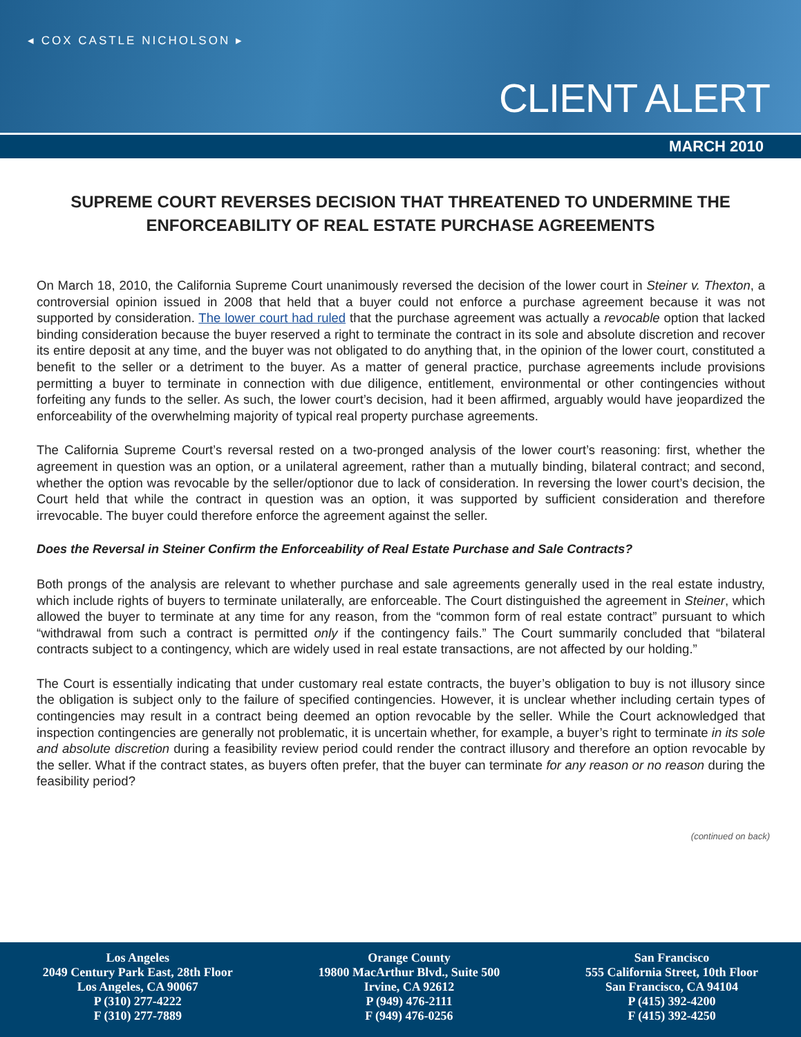◂ COX CASTLE NICHOLSON ▸
CLIENT ALERT
MARCH 2010
SUPREME COURT REVERSES DECISION THAT THREATENED TO UNDERMINE THE ENFORCEABILITY OF REAL ESTATE PURCHASE AGREEMENTS
On March 18, 2010, the California Supreme Court unanimously reversed the decision of the lower court in Steiner v. Thexton, a controversial opinion issued in 2008 that held that a buyer could not enforce a purchase agreement because it was not supported by consideration. The lower court had ruled that the purchase agreement was actually a revocable option that lacked binding consideration because the buyer reserved a right to terminate the contract in its sole and absolute discretion and recover its entire deposit at any time, and the buyer was not obligated to do anything that, in the opinion of the lower court, constituted a benefit to the seller or a detriment to the buyer. As a matter of general practice, purchase agreements include provisions permitting a buyer to terminate in connection with due diligence, entitlement, environmental or other contingencies without forfeiting any funds to the seller. As such, the lower court’s decision, had it been affirmed, arguably would have jeopardized the enforceability of the overwhelming majority of typical real property purchase agreements.
The California Supreme Court’s reversal rested on a two-pronged analysis of the lower court’s reasoning: first, whether the agreement in question was an option, or a unilateral agreement, rather than a mutually binding, bilateral contract; and second, whether the option was revocable by the seller/optionor due to lack of consideration. In reversing the lower court’s decision, the Court held that while the contract in question was an option, it was supported by sufficient consideration and therefore irrevocable. The buyer could therefore enforce the agreement against the seller.
Does the Reversal in Steiner Confirm the Enforceability of Real Estate Purchase and Sale Contracts?
Both prongs of the analysis are relevant to whether purchase and sale agreements generally used in the real estate industry, which include rights of buyers to terminate unilaterally, are enforceable. The Court distinguished the agreement in Steiner, which allowed the buyer to terminate at any time for any reason, from the “common form of real estate contract” pursuant to which “withdrawal from such a contract is permitted only if the contingency fails.” The Court summarily concluded that “bilateral contracts subject to a contingency, which are widely used in real estate transactions, are not affected by our holding.”
The Court is essentially indicating that under customary real estate contracts, the buyer’s obligation to buy is not illusory since the obligation is subject only to the failure of specified contingencies. However, it is unclear whether including certain types of contingencies may result in a contract being deemed an option revocable by the seller. While the Court acknowledged that inspection contingencies are generally not problematic, it is uncertain whether, for example, a buyer’s right to terminate in its sole and absolute discretion during a feasibility review period could render the contract illusory and therefore an option revocable by the seller. What if the contract states, as buyers often prefer, that the buyer can terminate for any reason or no reason during the feasibility period?
(continued on back)
Los Angeles
2049 Century Park East, 28th Floor
Los Angeles, CA 90067
P (310) 277-4222
F (310) 277-7889
Orange County
19800 MacArthur Blvd., Suite 500
Irvine, CA 92612
P (949) 476-2111
F (949) 476-0256
San Francisco
555 California Street, 10th Floor
San Francisco, CA 94104
P (415) 392-4200
F (415) 392-4250